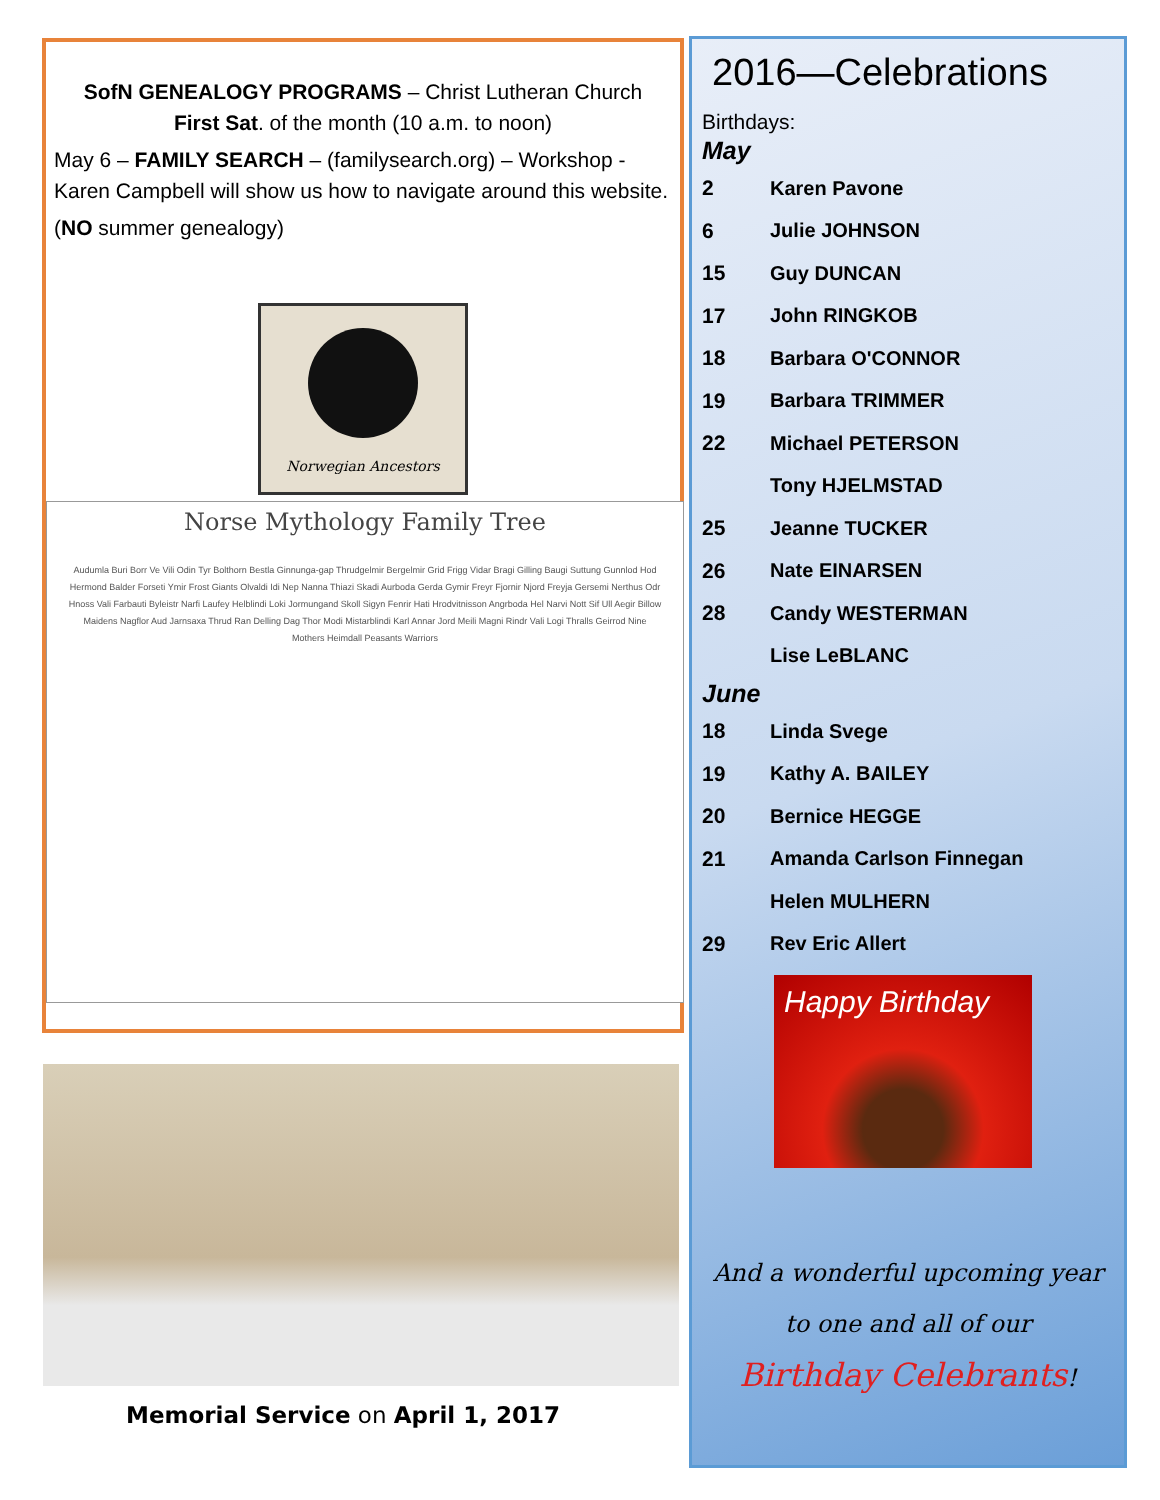SofN GENEALOGY PROGRAMS – Christ Lutheran Church
First Sat. of the month (10 a.m. to noon)
May 6 – FAMILY SEARCH – (familysearch.org) – Workshop - Karen Campbell will show us how to navigate around this website.
(NO summer genealogy)
Norwegian Ancestors
Norse Mythology Family Tree
Audumla Buri Borr Ve Vili Odin Tyr Bolthorn Bestla Ginnunga-gap Thrudgelmir Bergelmir Grid Frigg Vidar Bragi Gilling Baugi Suttung Gunnlod Hod Hermond Balder Forseti Ymir Frost Giants Olvaldi Idi Nep Nanna Thiazi Skadi Aurboda Gerda Gymir Freyr Fjornir Njord Freyja Gersemi Nerthus Odr Hnoss Vali Farbauti Byleistr Narfi Laufey Helblindi Loki Jormungand Skoll Sigyn Fenrir Hati Hrodvitnisson Angrboda Hel Narvi Nott Sif Ull Aegir Billow Maidens Nagflor Aud Jarnsaxa Thrud Ran Delling Dag Thor Modi Mistarblindi Karl Annar Jord Meili Magni Rindr Vali Logi Thralls Geirrod Nine Mothers Heimdall Peasants Warriors
Memorial Service on April 1, 2017
2016—Celebrations
Birthdays:
May
2 Karen Pavone
6 Julie JOHNSON
15 Guy DUNCAN
17 John RINGKOB
18 Barbara O'CONNOR
19 Barbara TRIMMER
22 Michael PETERSON
Tony HJELMSTAD
25 Jeanne TUCKER
26 Nate EINARSEN
28 Candy WESTERMAN
Lise LeBLANC
June
18 Linda Svege
19 Kathy A. BAILEY
20 Bernice HEGGE
21 Amanda Carlson Finnegan
Helen MULHERN
29 Rev Eric Allert
Happy Birthday
And a wonderful upcoming year
to one and all of our
Birthday Celebrants!